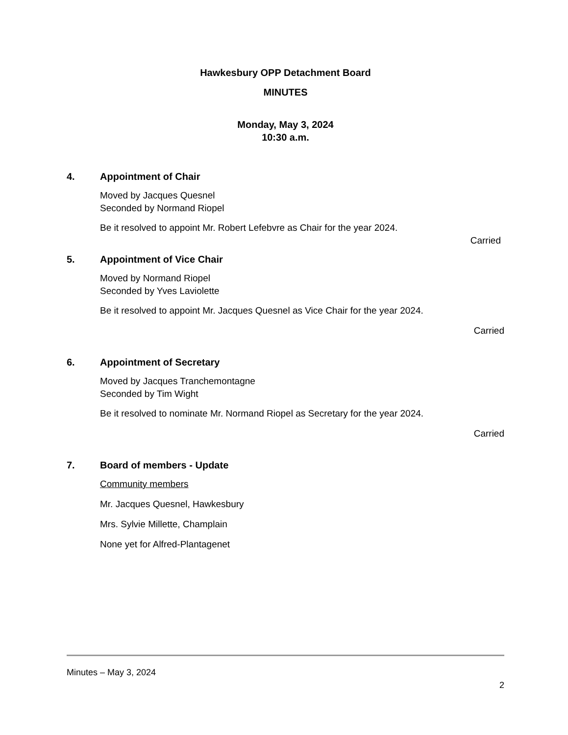Hawkesbury OPP Detachment Board
MINUTES
Monday, May 3, 2024
10:30 a.m.
4. Appointment of Chair
Moved by Jacques Quesnel
Seconded by Normand Riopel
Be it resolved to appoint Mr. Robert Lefebvre as Chair for the year 2024.
Carried
5. Appointment of Vice Chair
Moved by Normand Riopel
Seconded by Yves Laviolette
Be it resolved to appoint Mr. Jacques Quesnel as Vice Chair for the year 2024.
Carried
6. Appointment of Secretary
Moved by Jacques Tranchemontagne
Seconded by Tim Wight
Be it resolved to nominate Mr. Normand Riopel as Secretary for the year 2024.
Carried
7. Board of members - Update
Community members
Mr. Jacques Quesnel, Hawkesbury
Mrs. Sylvie Millette, Champlain
None yet for Alfred-Plantagenet
Minutes – May 3, 2024
2